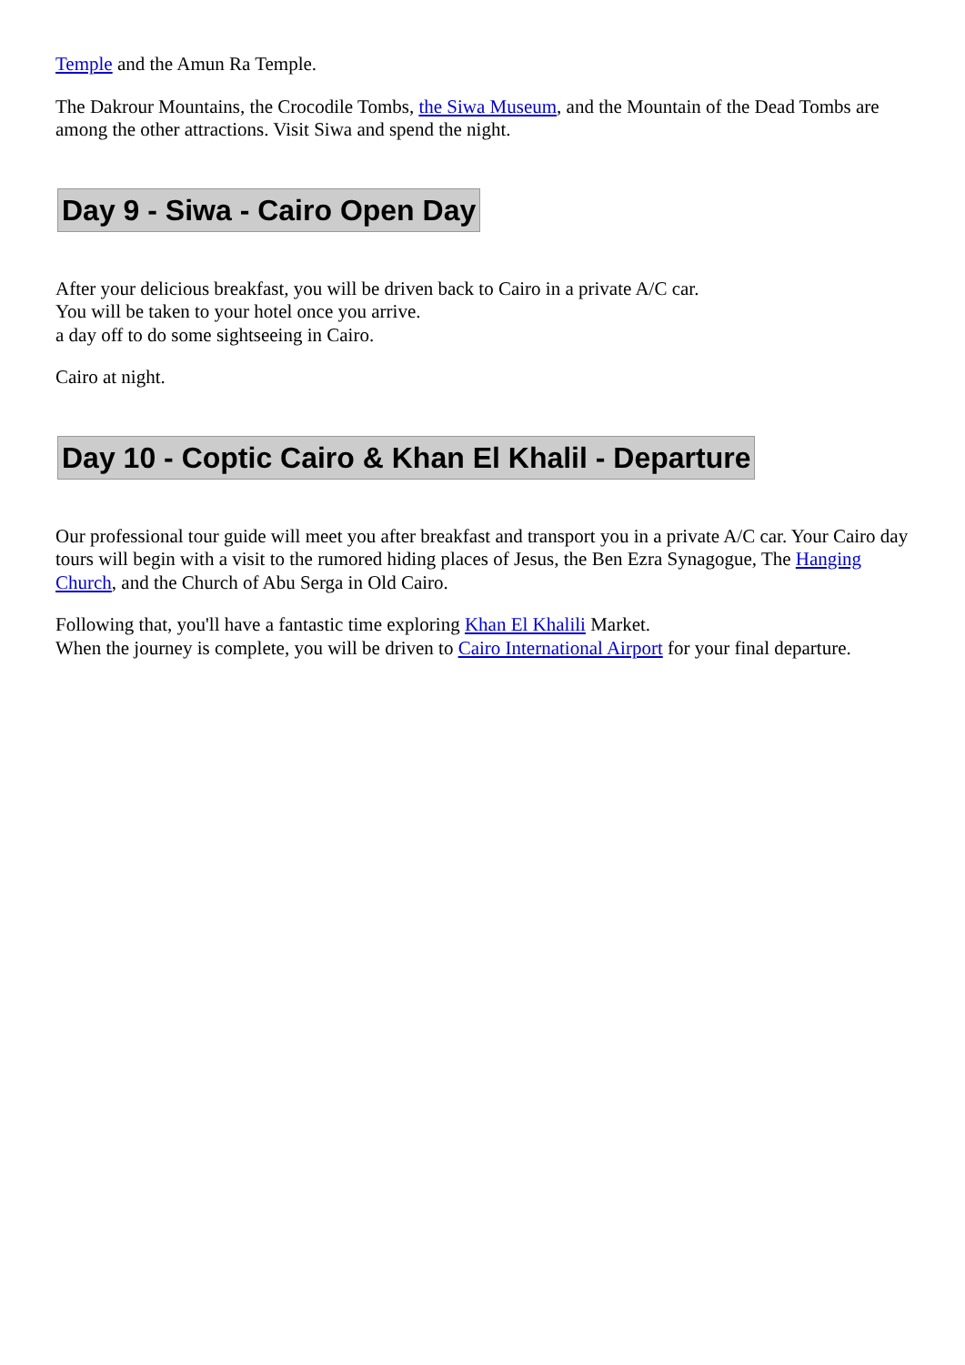Temple and the Amun Ra Temple.
The Dakrour Mountains, the Crocodile Tombs, the Siwa Museum, and the Mountain of the Dead Tombs are among the other attractions. Visit Siwa and spend the night.
Day 9 - Siwa - Cairo Open Day
After your delicious breakfast, you will be driven back to Cairo in a private A/C car.
You will be taken to your hotel once you arrive.
a day off to do some sightseeing in Cairo.
Cairo at night.
Day 10 - Coptic Cairo & Khan El Khalil - Departure
Our professional tour guide will meet you after breakfast and transport you in a private A/C car. Your Cairo day tours will begin with a visit to the rumored hiding places of Jesus, the Ben Ezra Synagogue, The Hanging Church, and the Church of Abu Serga in Old Cairo.
Following that, you'll have a fantastic time exploring Khan El Khalili Market.
When the journey is complete, you will be driven to Cairo International Airport for your final departure.